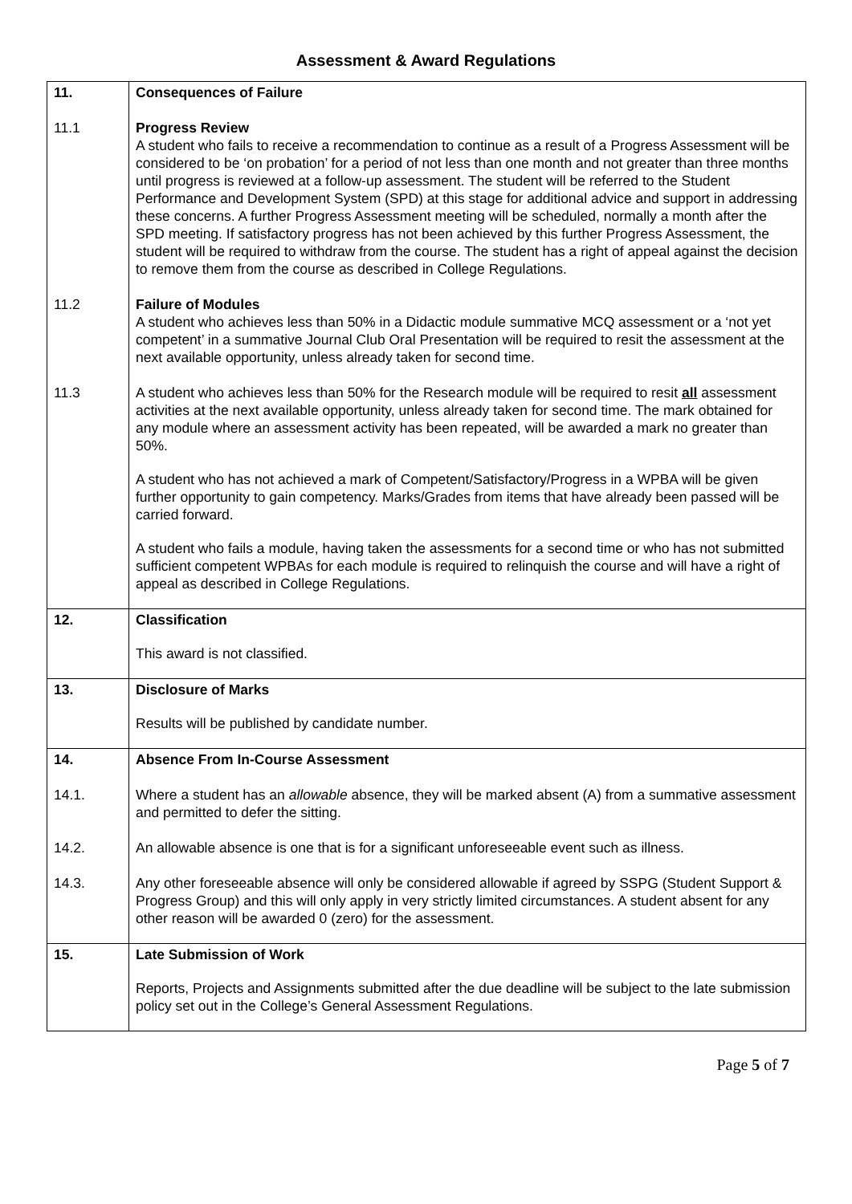Assessment & Award Regulations
| 11. | Consequences of Failure |
| 11.1 | Progress Review A student who fails to receive a recommendation to continue as a result of a Progress Assessment will be considered to be ‘on probation’ for a period of not less than one month and not greater than three months until progress is reviewed at a follow-up assessment. The student will be referred to the Student Performance and Development System (SPD) at this stage for additional advice and support in addressing these concerns. A further Progress Assessment meeting will be scheduled, normally a month after the SPD meeting. If satisfactory progress has not been achieved by this further Progress Assessment, the student will be required to withdraw from the course. The student has a right of appeal against the decision to remove them from the course as described in College Regulations. |
| 11.2 | Failure of Modules A student who achieves less than 50% in a Didactic module summative MCQ assessment or a ‘not yet competent’ in a summative Journal Club Oral Presentation will be required to resit the assessment at the next available opportunity, unless already taken for second time. |
| 11.3 | A student who achieves less than 50% for the Research module will be required to resit all assessment activities at the next available opportunity, unless already taken for second time. The mark obtained for any module where an assessment activity has been repeated, will be awarded a mark no greater than 50%. A student who has not achieved a mark of Competent/Satisfactory/Progress in a WPBA will be given further opportunity to gain competency. Marks/Grades from items that have already been passed will be carried forward. A student who fails a module, having taken the assessments for a second time or who has not submitted sufficient competent WPBAs for each module is required to relinquish the course and will have a right of appeal as described in College Regulations. |
| 12. | Classification This award is not classified. |
| 13. | Disclosure of Marks Results will be published by candidate number. |
| 14. | Absence From In-Course Assessment |
| 14.1. | Where a student has an allowable absence, they will be marked absent (A) from a summative assessment and permitted to defer the sitting. |
| 14.2. | An allowable absence is one that is for a significant unforeseeable event such as illness. |
| 14.3. | Any other foreseeable absence will only be considered allowable if agreed by SSPG (Student Support & Progress Group) and this will only apply in very strictly limited circumstances. A student absent for any other reason will be awarded 0 (zero) for the assessment. |
| 15. | Late Submission of Work Reports, Projects and Assignments submitted after the due deadline will be subject to the late submission policy set out in the College’s General Assessment Regulations. |
Page 5 of 7